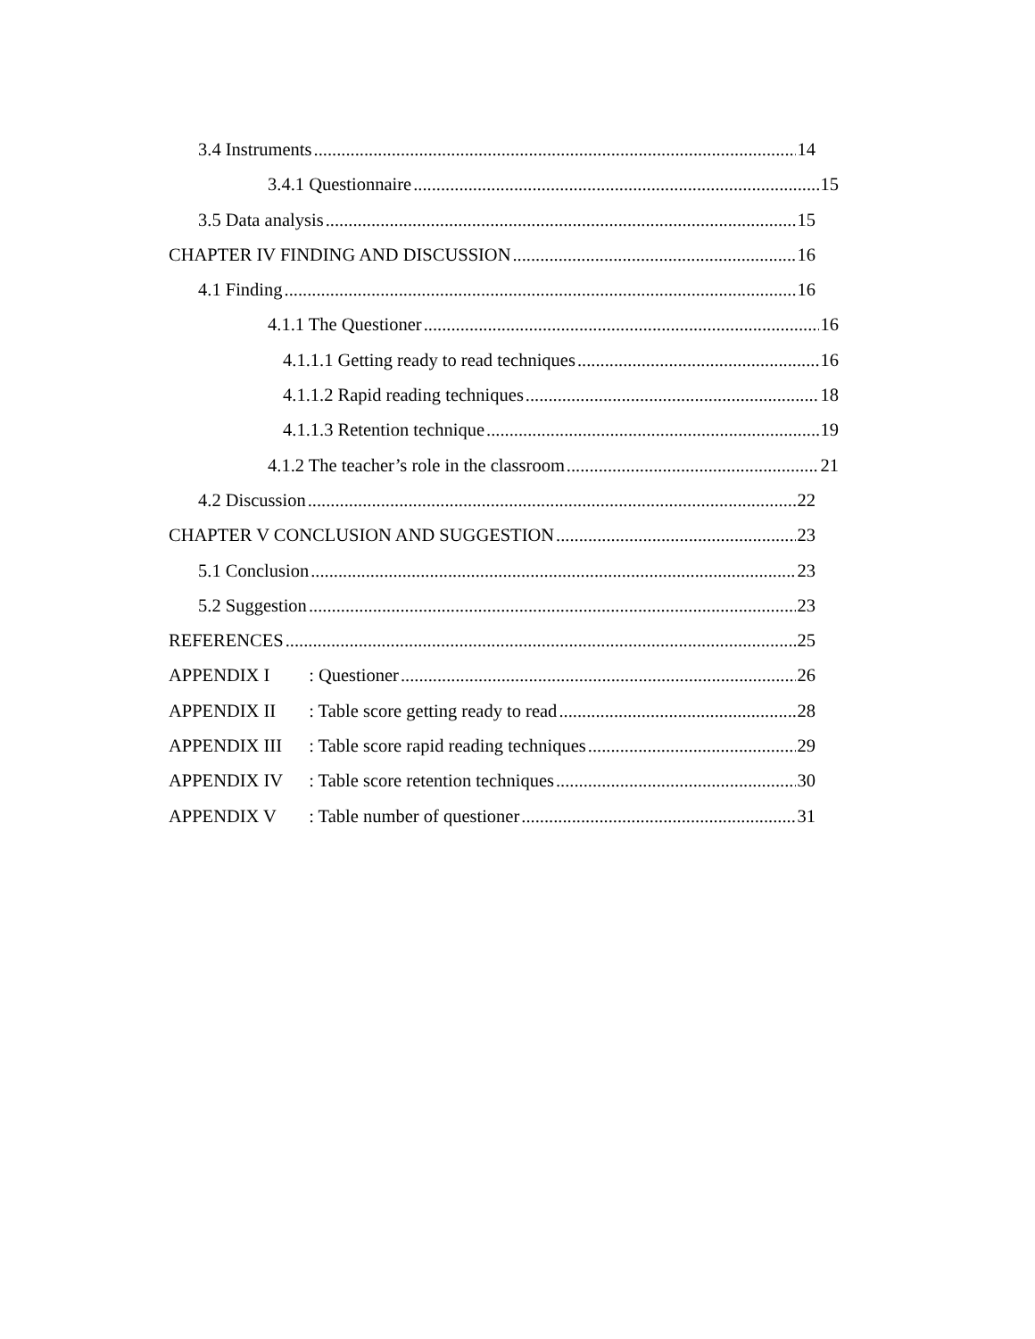3.4 Instruments 14
3.4.1 Questionnaire 15
3.5 Data analysis 15
CHAPTER IV FINDING AND DISCUSSION 16
4.1 Finding 16
4.1.1 The Questioner 16
4.1.1.1 Getting ready to read techniques 16
4.1.1.2 Rapid reading techniques 18
4.1.1.3 Retention technique 19
4.1.2 The teacher’s role in the classroom 21
4.2 Discussion 22
CHAPTER V CONCLUSION AND SUGGESTION 23
5.1 Conclusion 23
5.2 Suggestion 23
REFERENCES 25
APPENDIX I : Questioner 26
APPENDIX II : Table score getting ready to read 28
APPENDIX III : Table score rapid reading techniques 29
APPENDIX IV : Table score retention techniques 30
APPENDIX V : Table number of questioner 31